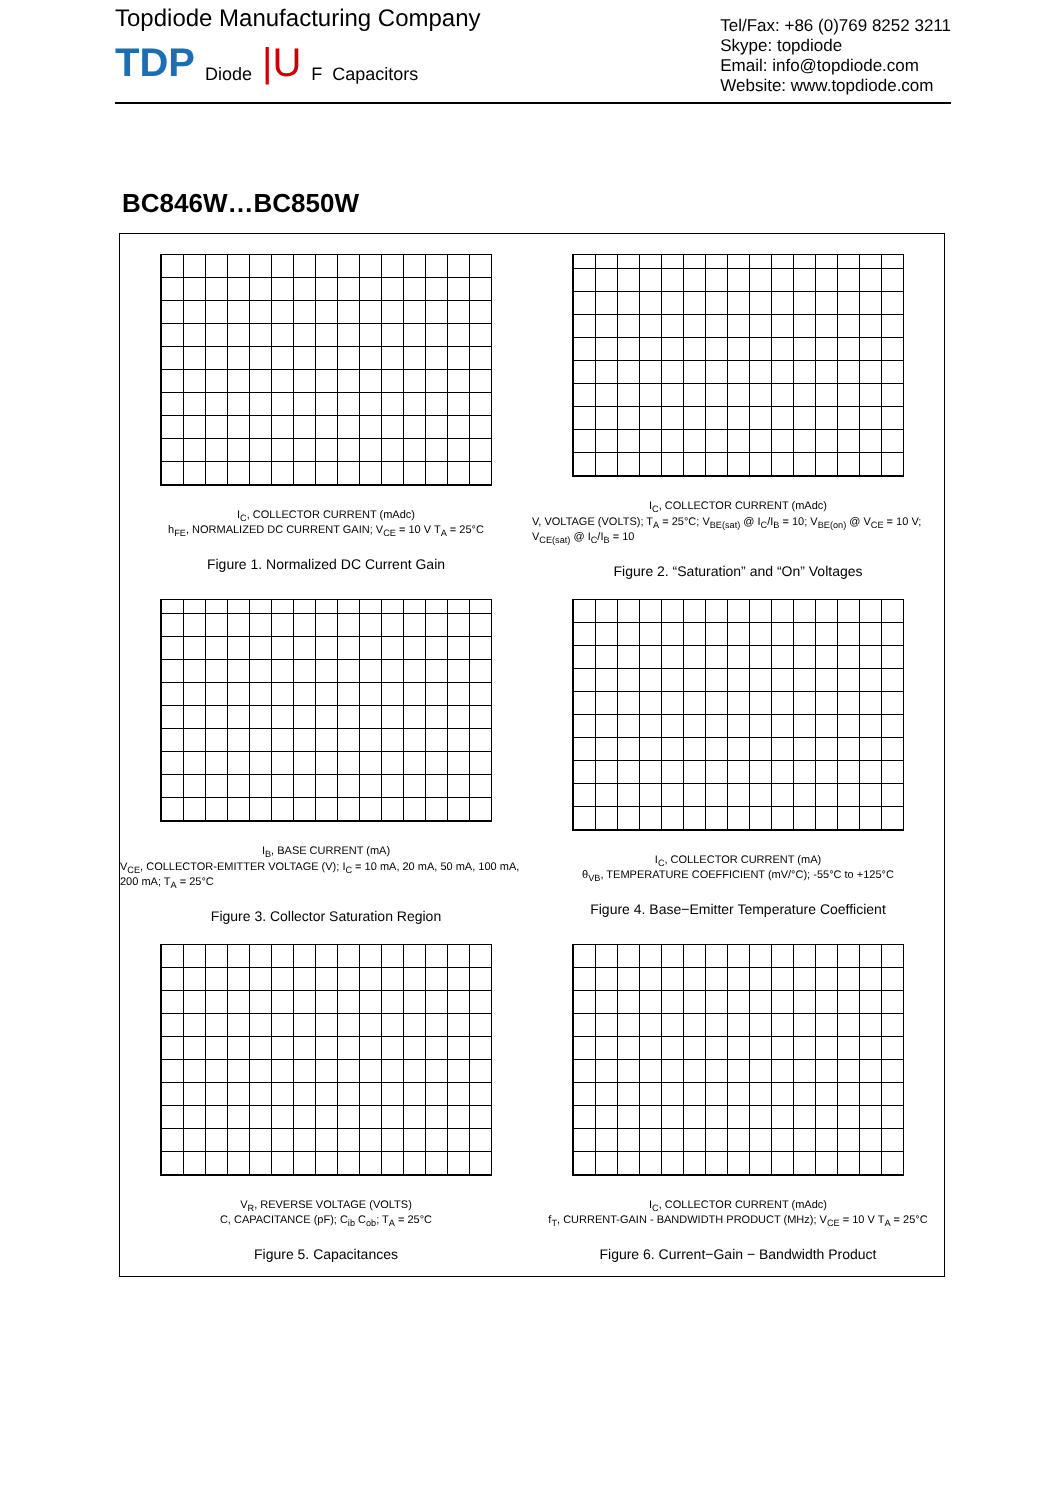Topdiode Manufacturing Company
TDP Diode |U F Capacitors
Tel/Fax: +86 (0)769 8252 3211
Skype: topdiode
Email: info@topdiode.com
Website: www.topdiode.com
BC846W…BC850W
I<sub>C</sub>, COLLECTOR CURRENT (mAdc)
h<sub>FE</sub>, NORMALIZED DC CURRENT GAIN; V<sub>CE</sub> = 10 V T<sub>A</sub> = 25°C
Figure 1. Normalized DC Current Gain
I<sub>C</sub>, COLLECTOR CURRENT (mAdc)
V, VOLTAGE (VOLTS); T<sub>A</sub> = 25°C; V<sub>BE(sat)</sub> @ I<sub>C</sub>/I<sub>B</sub> = 10; V<sub>BE(on)</sub> @ V<sub>CE</sub> = 10 V; V<sub>CE(sat)</sub> @ I<sub>C</sub>/I<sub>B</sub> = 10
Figure 2. “Saturation” and “On” Voltages
I<sub>B</sub>, BASE CURRENT (mA)
V<sub>CE</sub>, COLLECTOR-EMITTER VOLTAGE (V); I<sub>C</sub> = 10 mA, 20 mA, 50 mA, 100 mA, 200 mA; T<sub>A</sub> = 25°C
Figure 3. Collector Saturation Region
I<sub>C</sub>, COLLECTOR CURRENT (mA)
θ<sub>VB</sub>, TEMPERATURE COEFFICIENT (mV/°C); -55°C to +125°C
Figure 4. Base−Emitter Temperature Coefficient
V<sub>R</sub>, REVERSE VOLTAGE (VOLTS)
C, CAPACITANCE (pF); C<sub>ib</sub> C<sub>ob</sub>; T<sub>A</sub> = 25°C
Figure 5. Capacitances
I<sub>C</sub>, COLLECTOR CURRENT (mAdc)
f<sub>T</sub>, CURRENT-GAIN - BANDWIDTH PRODUCT (MHz); V<sub>CE</sub> = 10 V T<sub>A</sub> = 25°C
Figure 6. Current−Gain − Bandwidth Product